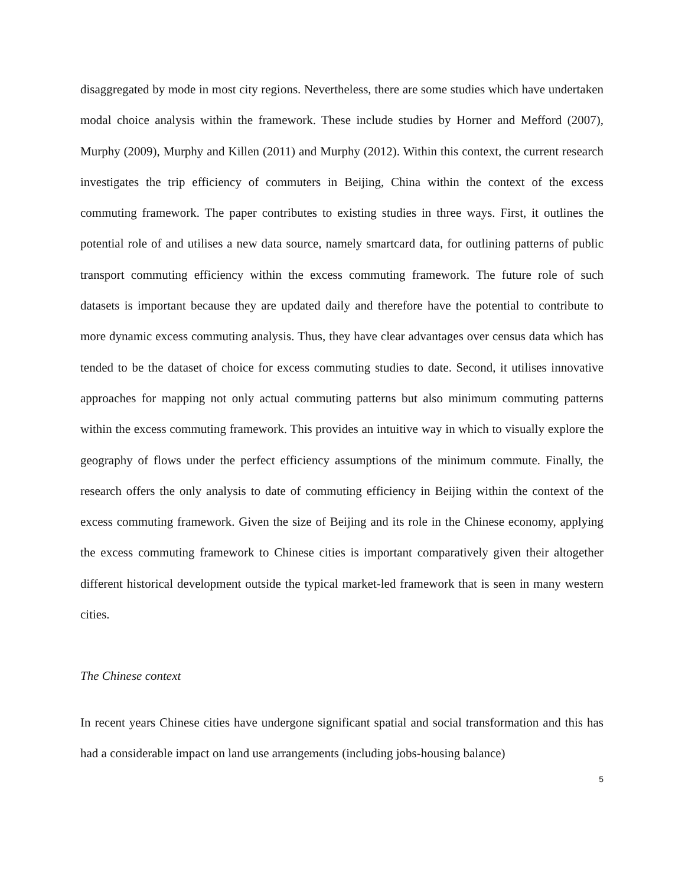disaggregated by mode in most city regions. Nevertheless, there are some studies which have undertaken modal choice analysis within the framework. These include studies by Horner and Mefford (2007), Murphy (2009), Murphy and Killen (2011) and Murphy (2012). Within this context, the current research investigates the trip efficiency of commuters in Beijing, China within the context of the excess commuting framework. The paper contributes to existing studies in three ways. First, it outlines the potential role of and utilises a new data source, namely smartcard data, for outlining patterns of public transport commuting efficiency within the excess commuting framework. The future role of such datasets is important because they are updated daily and therefore have the potential to contribute to more dynamic excess commuting analysis. Thus, they have clear advantages over census data which has tended to be the dataset of choice for excess commuting studies to date. Second, it utilises innovative approaches for mapping not only actual commuting patterns but also minimum commuting patterns within the excess commuting framework. This provides an intuitive way in which to visually explore the geography of flows under the perfect efficiency assumptions of the minimum commute. Finally, the research offers the only analysis to date of commuting efficiency in Beijing within the context of the excess commuting framework. Given the size of Beijing and its role in the Chinese economy, applying the excess commuting framework to Chinese cities is important comparatively given their altogether different historical development outside the typical market-led framework that is seen in many western cities.
The Chinese context
In recent years Chinese cities have undergone significant spatial and social transformation and this has had a considerable impact on land use arrangements (including jobs-housing balance)
5